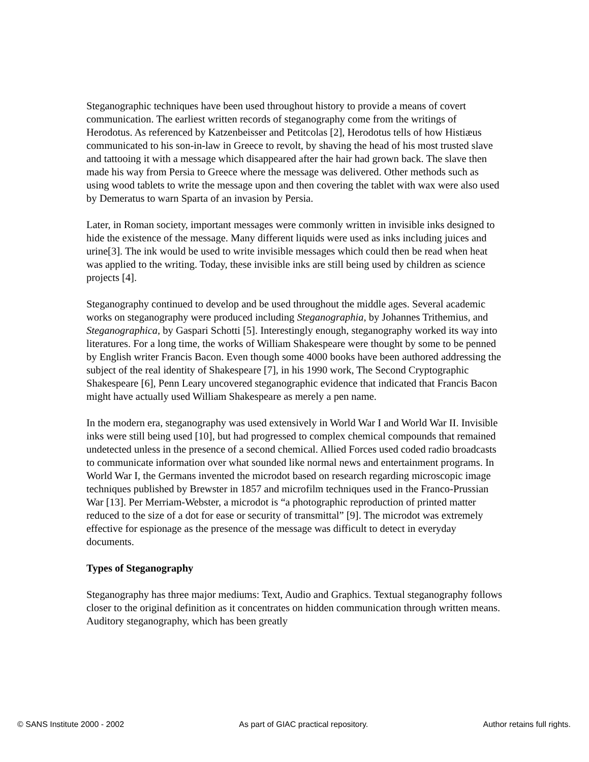Steganographic techniques have been used throughout history to provide a means of covert communication. The earliest written records of steganography come from the writings of Herodotus. As referenced by Katzenbeisser and Petitcolas [2], Herodotus tells of how Histiæus communicated to his son-in-law in Greece to revolt, by shaving the head of his most trusted slave and tattooing it with a message which disappeared after the hair had grown back. The slave then made his way from Persia to Greece where the message was delivered. Other methods such as using wood tablets to write the message upon and then covering the tablet with wax were also used by Demeratus to warn Sparta of an invasion by Persia.
Later, in Roman society, important messages were commonly written in invisible inks designed to hide the existence of the message. Many different liquids were used as inks including juices and urine[3]. The ink would be used to write invisible messages which could then be read when heat was applied to the writing. Today, these invisible inks are still being used by children as science projects [4].
Steganography continued to develop and be used throughout the middle ages. Several academic works on steganography were produced including Steganographia, by Johannes Trithemius, and Steganographica, by Gaspari Schotti [5]. Interestingly enough, steganography worked its way into literatures. For a long time, the works of William Shakespeare were thought by some to be penned by English writer Francis Bacon. Even though some 4000 books have been authored addressing the subject of the real identity of Shakespeare [7], in his 1990 work, The Second Cryptographic Shakespeare [6], Penn Leary uncovered steganographic evidence that indicated that Francis Bacon might have actually used William Shakespeare as merely a pen name.
In the modern era, steganography was used extensively in World War I and World War II. Invisible inks were still being used [10], but had progressed to complex chemical compounds that remained undetected unless in the presence of a second chemical. Allied Forces used coded radio broadcasts to communicate information over what sounded like normal news and entertainment programs. In World War I, the Germans invented the microdot based on research regarding microscopic image techniques published by Brewster in 1857 and microfilm techniques used in the Franco-Prussian War [13]. Per Merriam-Webster, a microdot is “a photographic reproduction of printed matter reduced to the size of a dot for ease or security of transmittal” [9]. The microdot was extremely effective for espionage as the presence of the message was difficult to detect in everyday documents.
Types of Steganography
Steganography has three major mediums: Text, Audio and Graphics. Textual steganography follows closer to the original definition as it concentrates on hidden communication through written means. Auditory steganography, which has been greatly
© SANS Institute 2000 - 2002 As part of GIAC practical repository. Author retains full rights.